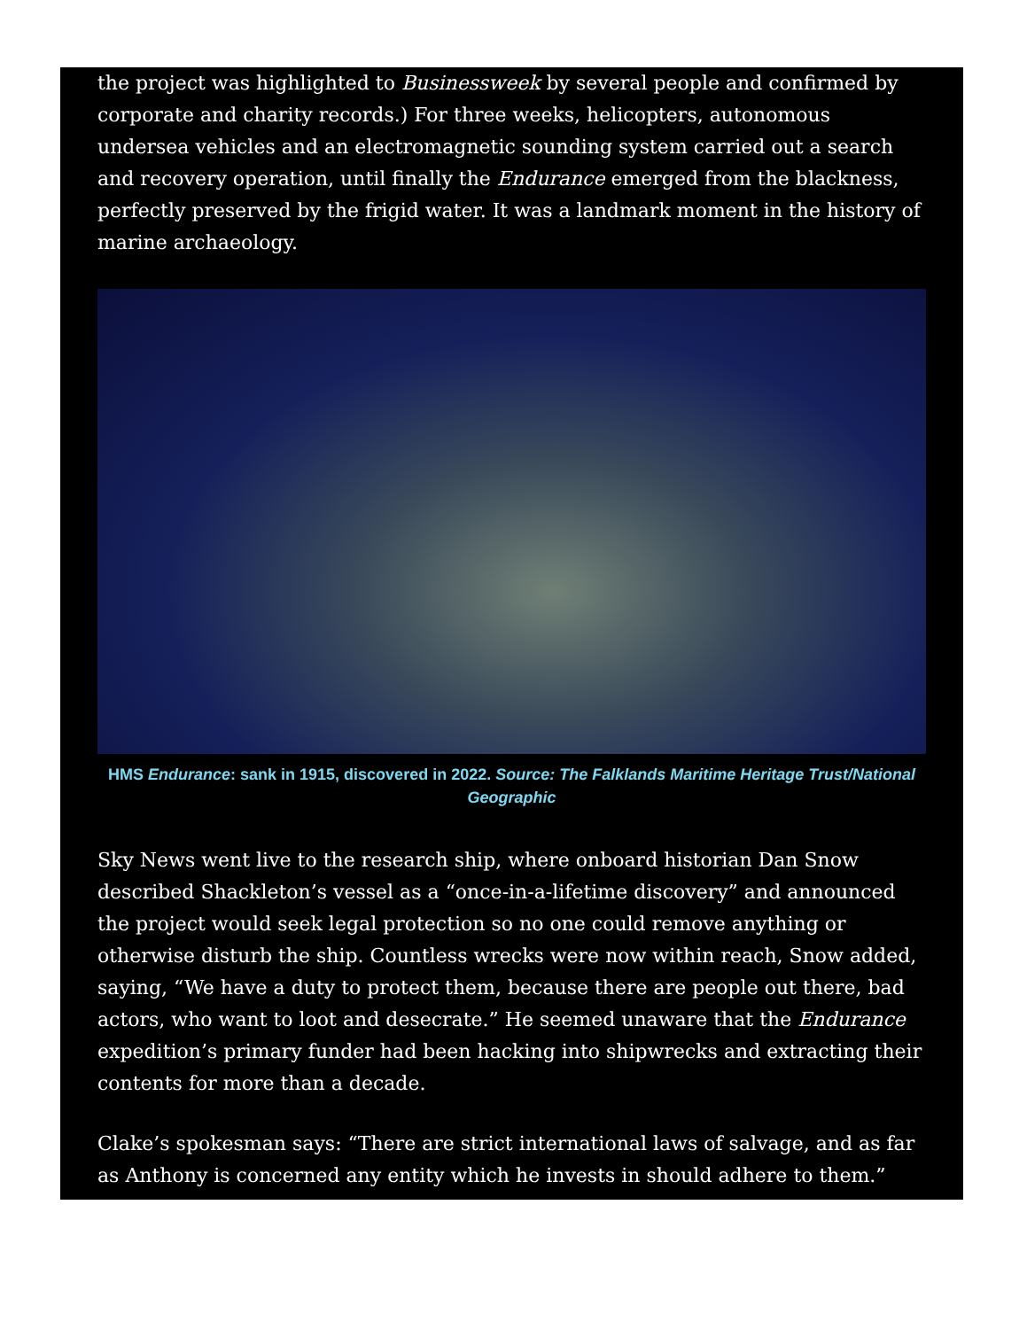the project was highlighted to Businessweek by several people and confirmed by corporate and charity records.) For three weeks, helicopters, autonomous undersea vehicles and an electromagnetic sounding system carried out a search and recovery operation, until finally the Endurance emerged from the blackness, perfectly preserved by the frigid water. It was a landmark moment in the history of marine archaeology.
HMS Endurance: sank in 1915, discovered in 2022. Source: The Falklands Maritime Heritage Trust/National Geographic
Sky News went live to the research ship, where onboard historian Dan Snow described Shackleton’s vessel as a “once-in-a-lifetime discovery” and announced the project would seek legal protection so no one could remove anything or otherwise disturb the ship. Countless wrecks were now within reach, Snow added, saying, “We have a duty to protect them, because there are people out there, bad actors, who want to loot and desecrate.” He seemed unaware that the Endurance expedition’s primary funder had been hacking into shipwrecks and extracting their contents for more than a decade.
Clake’s spokesman says: “There are strict international laws of salvage, and as far as Anthony is concerned any entity which he invests in should adhere to them.”